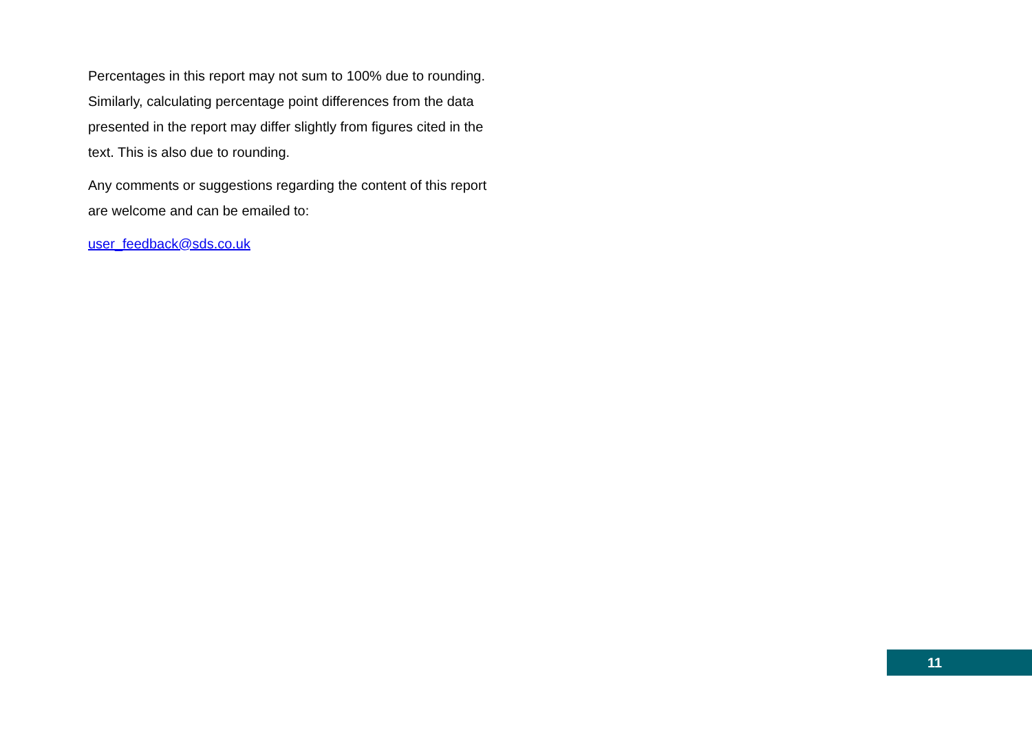Percentages in this report may not sum to 100% due to rounding. Similarly, calculating percentage point differences from the data presented in the report may differ slightly from figures cited in the text. This is also due to rounding.
Any comments or suggestions regarding the content of this report are welcome and can be emailed to:
user_feedback@sds.co.uk
11